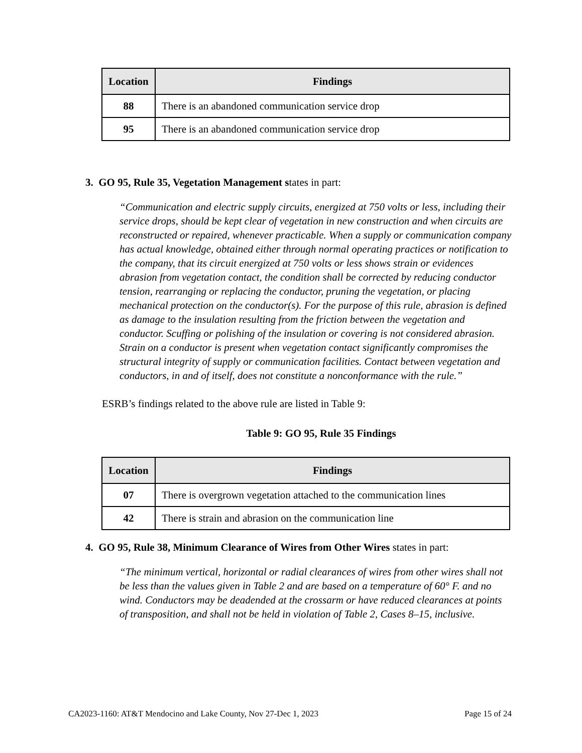| Location | Findings |
| --- | --- |
| 88 | There is an abandoned communication service drop |
| 95 | There is an abandoned communication service drop |
3. GO 95, Rule 35, Vegetation Management states in part:
“Communication and electric supply circuits, energized at 750 volts or less, including their service drops, should be kept clear of vegetation in new construction and when circuits are reconstructed or repaired, whenever practicable. When a supply or communication company has actual knowledge, obtained either through normal operating practices or notification to the company, that its circuit energized at 750 volts or less shows strain or evidences abrasion from vegetation contact, the condition shall be corrected by reducing conductor tension, rearranging or replacing the conductor, pruning the vegetation, or placing mechanical protection on the conductor(s). For the purpose of this rule, abrasion is defined as damage to the insulation resulting from the friction between the vegetation and conductor. Scuffing or polishing of the insulation or covering is not considered abrasion. Strain on a conductor is present when vegetation contact significantly compromises the structural integrity of supply or communication facilities. Contact between vegetation and conductors, in and of itself, does not constitute a nonconformance with the rule.”
ESRB’s findings related to the above rule are listed in Table 9:
Table 9: GO 95, Rule 35 Findings
| Location | Findings |
| --- | --- |
| 07 | There is overgrown vegetation attached to the communication lines |
| 42 | There is strain and abrasion on the communication line |
4. GO 95, Rule 38, Minimum Clearance of Wires from Other Wires states in part:
“The minimum vertical, horizontal or radial clearances of wires from other wires shall not be less than the values given in Table 2 and are based on a temperature of 60° F. and no wind. Conductors may be deadended at the crossarm or have reduced clearances at points of transposition, and shall not be held in violation of Table 2, Cases 8–15, inclusive.
CA2023-1160: AT&T Mendocino and Lake County, Nov 27-Dec 1, 2023 Page 15 of 24